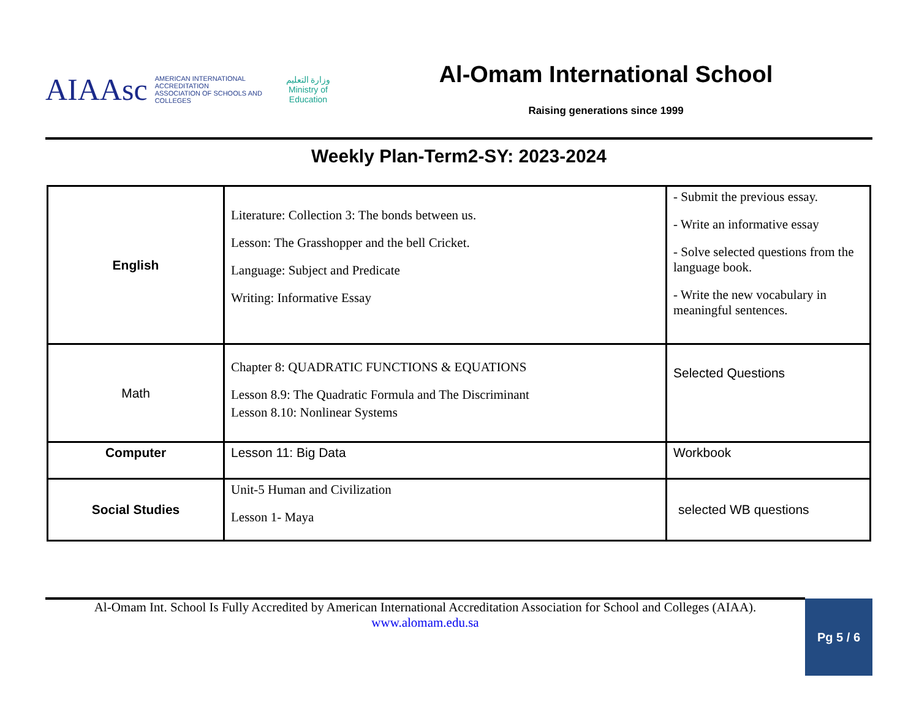AIAAsc
AMERICAN INTERNATIONAL ACCREDITATION
ASSOCIATION OF SCHOOLS AND COLLEGES
وزارة التعليم
Ministry of Education
Al-Omam International School
Raising generations since 1999
Weekly Plan-Term2-SY: 2023-2024
| English | Literature: Collection 3: The bonds between us. Lesson: The Grasshopper and the bell Cricket. Language: Subject and Predicate Writing: Informative Essay | - Submit the previous essay. - Write an informative essay - Solve selected questions from the language book. - Write the new vocabulary in meaningful sentences. |
| Math | Chapter 8: QUADRATIC FUNCTIONS & EQUATIONS Lesson 8.9: The Quadratic Formula and The Discriminant Lesson 8.10: Nonlinear Systems | Selected Questions |
| Computer | Lesson 11: Big Data | Workbook |
| Social Studies | Unit-5 Human and Civilization Lesson 1- Maya | selected WB questions |
Al-Omam Int. School Is Fully Accredited by American International Accreditation Association for School and Colleges (AIAA).
www.alomam.edu.sa
Pg 5 / 6